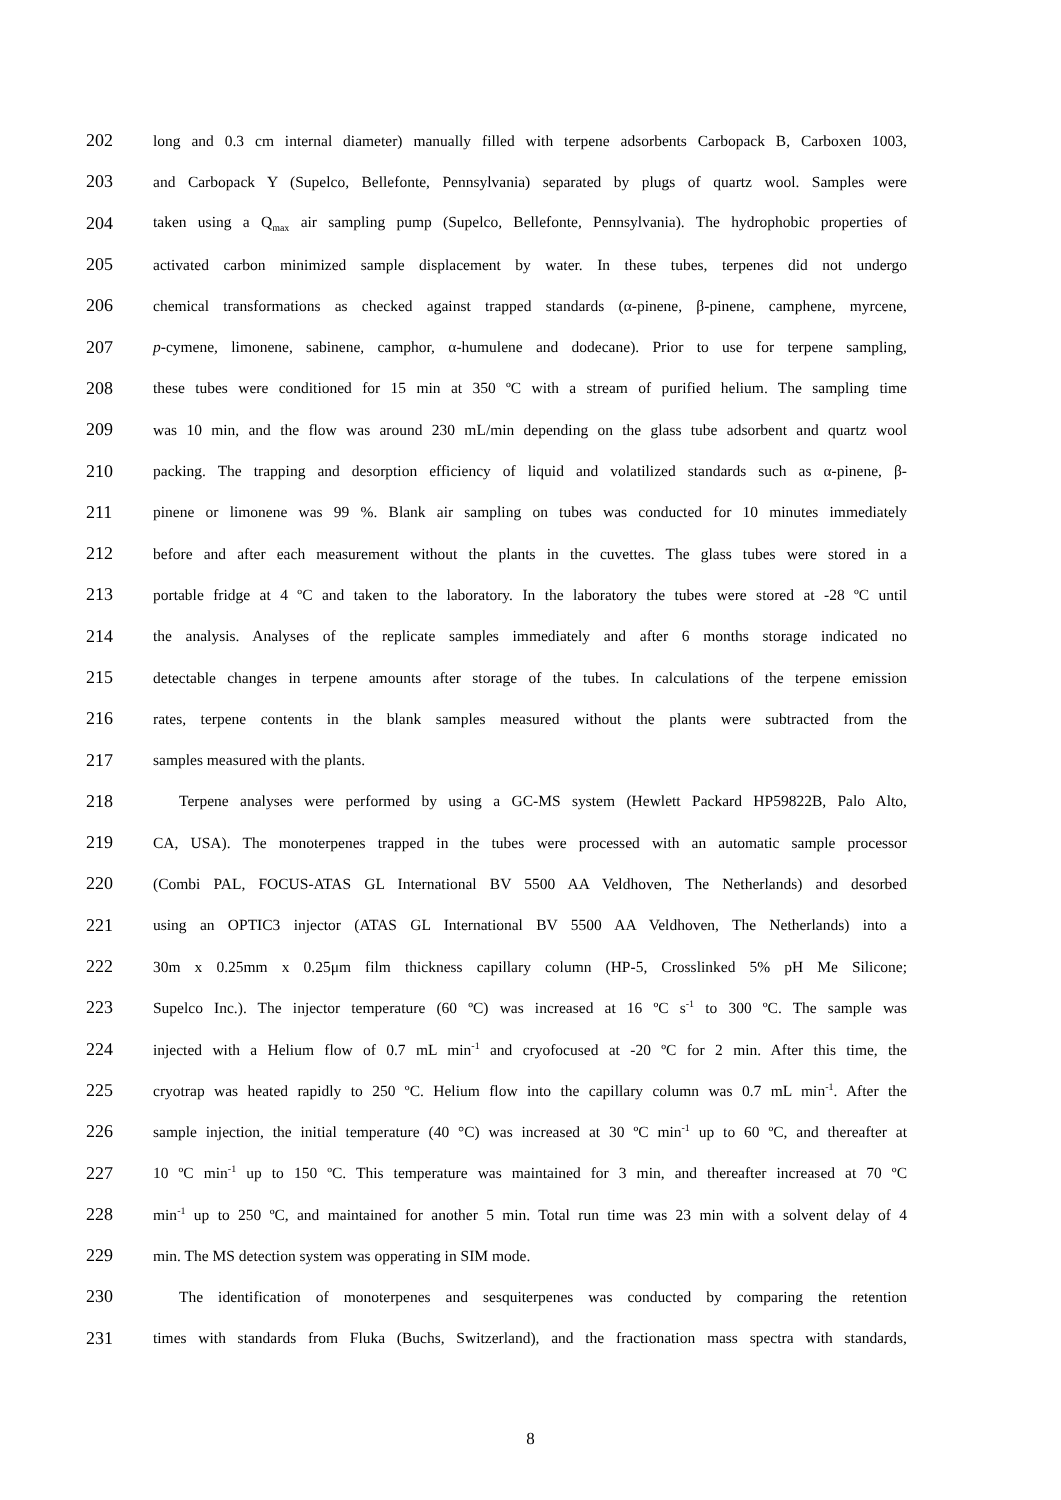202 long and 0.3 cm internal diameter) manually filled with terpene adsorbents Carbopack B, Carboxen 1003,
203 and Carbopack Y (Supelco, Bellefonte, Pennsylvania) separated by plugs of quartz wool. Samples were
204 taken using a Q<sub>max</sub> air sampling pump (Supelco, Bellefonte, Pennsylvania). The hydrophobic properties of
205 activated carbon minimized sample displacement by water. In these tubes, terpenes did not undergo
206 chemical transformations as checked against trapped standards (α-pinene, β-pinene, camphene, myrcene,
207 p-cymene, limonene, sabinene, camphor, α-humulene and dodecane). Prior to use for terpene sampling,
208 these tubes were conditioned for 15 min at 350 ºC with a stream of purified helium. The sampling time
209 was 10 min, and the flow was around 230 mL/min depending on the glass tube adsorbent and quartz wool
210 packing. The trapping and desorption efficiency of liquid and volatilized standards such as α-pinene, β-
211 pinene or limonene was 99 %. Blank air sampling on tubes was conducted for 10 minutes immediately
212 before and after each measurement without the plants in the cuvettes. The glass tubes were stored in a
213 portable fridge at 4 ºC and taken to the laboratory. In the laboratory the tubes were stored at -28 ºC until
214 the analysis. Analyses of the replicate samples immediately and after 6 months storage indicated no
215 detectable changes in terpene amounts after storage of the tubes. In calculations of the terpene emission
216 rates, terpene contents in the blank samples measured without the plants were subtracted from the
217 samples measured with the plants.
218 Terpene analyses were performed by using a GC-MS system (Hewlett Packard HP59822B, Palo Alto,
219 CA, USA). The monoterpenes trapped in the tubes were processed with an automatic sample processor
220 (Combi PAL, FOCUS-ATAS GL International BV 5500 AA Veldhoven, The Netherlands) and desorbed
221 using an OPTIC3 injector (ATAS GL International BV 5500 AA Veldhoven, The Netherlands) into a
222 30m x 0.25mm x 0.25μm film thickness capillary column (HP-5, Crosslinked 5% pH Me Silicone;
223 Supelco Inc.). The injector temperature (60 ºC) was increased at 16 ºC s<sup>-1</sup> to 300 ºC. The sample was
224 injected with a Helium flow of 0.7 mL min<sup>-1</sup> and cryofocused at -20 ºC for 2 min. After this time, the
225 cryotrap was heated rapidly to 250 ºC. Helium flow into the capillary column was 0.7 mL min<sup>-1</sup>. After the
226 sample injection, the initial temperature (40 °C) was increased at 30 ºC min<sup>-1</sup> up to 60 ºC, and thereafter at
227 10 ºC min<sup>-1</sup> up to 150 ºC. This temperature was maintained for 3 min, and thereafter increased at 70 ºC
228 min<sup>-1</sup> up to 250 ºC, and maintained for another 5 min. Total run time was 23 min with a solvent delay of 4
229 min. The MS detection system was opperating in SIM mode.
230 The identification of monoterpenes and sesquiterpenes was conducted by comparing the retention
231 times with standards from Fluka (Buchs, Switzerland), and the fractionation mass spectra with standards,
8